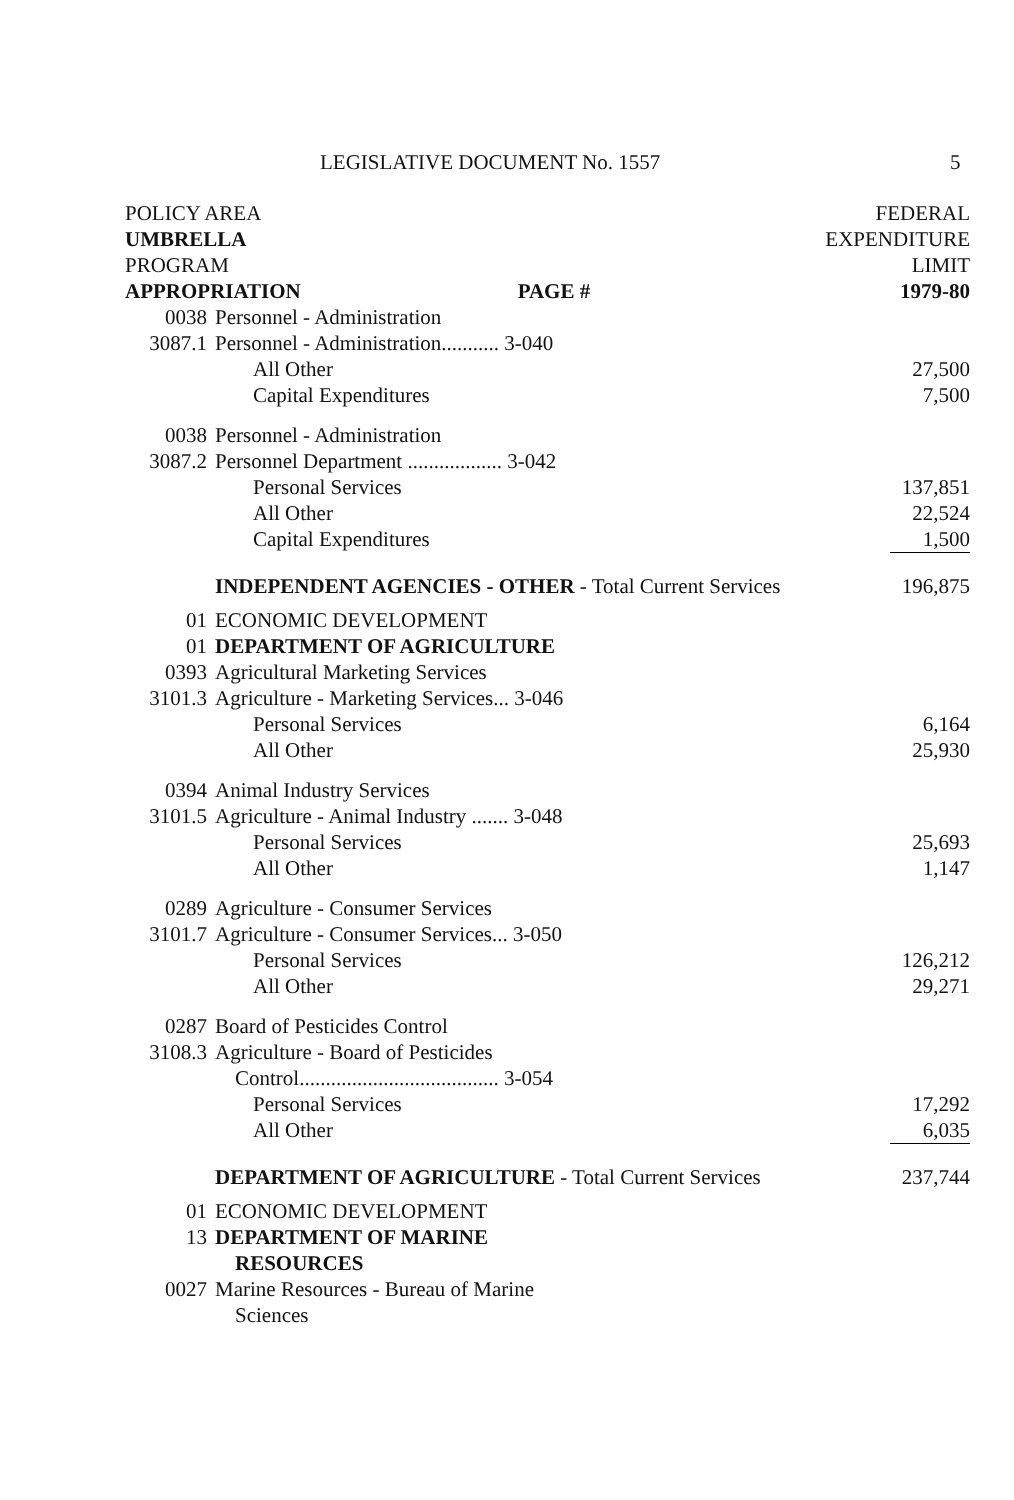LEGISLATIVE DOCUMENT No. 1557 5
| POLICY AREA | | | FEDERAL |
| UMBRELLA | | | EXPENDITURE |
| PROGRAM | | | LIMIT |
| APPROPRIATION | | PAGE # | 1979-80 |
| 0038 | Personnel - Administration | | |
| 3087.1 | Personnel - Administration........... 3-040 | | |
| | All Other | | 27,500 |
| | Capital Expenditures | | 7,500 |
| 0038 | Personnel - Administration | | |
| 3087.2 | Personnel Department .................. 3-042 | | |
| | Personal Services | | 137,851 |
| | All Other | | 22,524 |
| | Capital Expenditures | | 1,500 |
| | INDEPENDENT AGENCIES - OTHER - Total Current Services | | 196,875 |
| 01 | ECONOMIC DEVELOPMENT | | |
| 01 | DEPARTMENT OF AGRICULTURE | | |
| 0393 | Agricultural Marketing Services | | |
| 3101.3 | Agriculture - Marketing Services... 3-046 | | |
| | Personal Services | | 6,164 |
| | All Other | | 25,930 |
| 0394 | Animal Industry Services | | |
| 3101.5 | Agriculture - Animal Industry ....... 3-048 | | |
| | Personal Services | | 25,693 |
| | All Other | | 1,147 |
| 0289 | Agriculture - Consumer Services | | |
| 3101.7 | Agriculture - Consumer Services... 3-050 | | |
| | Personal Services | | 126,212 |
| | All Other | | 29,271 |
| 0287 | Board of Pesticides Control | | |
| 3108.3 | Agriculture - Board of Pesticides | | |
| | Control...................................... 3-054 | | |
| | Personal Services | | 17,292 |
| | All Other | | 6,035 |
| | DEPARTMENT OF AGRICULTURE - Total Current Services | | 237,744 |
| 01 | ECONOMIC DEVELOPMENT | | |
| 13 | DEPARTMENT OF MARINE | | |
| | RESOURCES | | |
| 0027 | Marine Resources - Bureau of Marine | | |
| | Sciences | | |